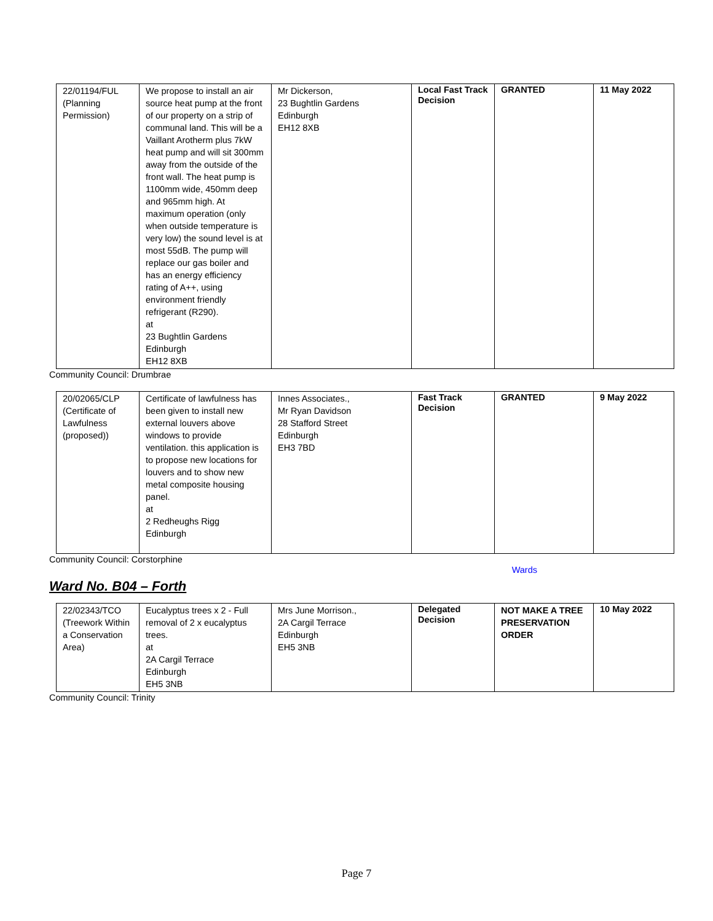| 22/01194/FUL (Planning Permission) | We propose to install an air source heat pump at the front of our property on a strip of communal land. This will be a Vaillant Arotherm plus 7kW heat pump and will sit 300mm away from the outside of the front wall. The heat pump is 1100mm wide, 450mm deep and 965mm high. At maximum operation (only when outside temperature is very low) the sound level is at most 55dB. The pump will replace our gas boiler and has an energy efficiency rating of A++, using environment friendly refrigerant (R290). at 23 Bughtlin Gardens Edinburgh EH12 8XB | Mr Dickerson, 23 Bughtlin Gardens Edinburgh EH12 8XB | Local Fast Track Decision | GRANTED | 11 May 2022 |
Community Council: Drumbrae
| 20/02065/CLP (Certificate of Lawfulness (proposed)) | Certificate of lawfulness has been given to install new external louvers above windows to provide ventilation. this application is to propose new locations for louvers and to show new metal composite housing panel. at 2 Redheughs Rigg Edinburgh | Innes Associates., Mr Ryan Davidson 28 Stafford Street Edinburgh EH3 7BD | Fast Track Decision | GRANTED | 9 May 2022 |
Community Council: Corstorphine
Wards
Ward No. B04 – Forth
| 22/02343/TCO (Treework Within a Conservation Area) | Eucalyptus trees x 2 - Full removal of 2 x eucalyptus trees. at 2A Cargil Terrace Edinburgh EH5 3NB | Mrs June Morrison., 2A Cargil Terrace Edinburgh EH5 3NB | Delegated Decision | NOT MAKE A TREE PRESERVATION ORDER | 10 May 2022 |
Community Council: Trinity
Page 7